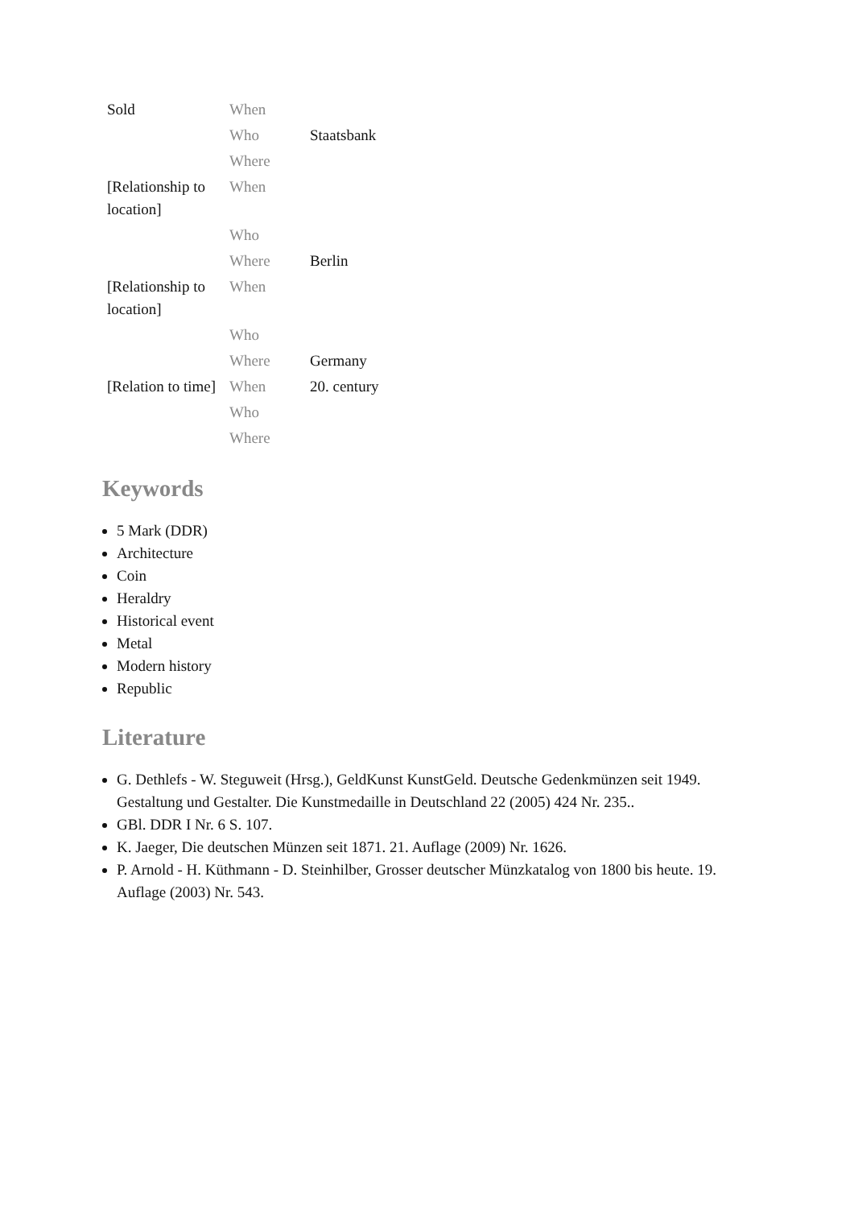| Sold | When | |
| | Who | Staatsbank |
| | Where | |
| [Relationship to location] | When | |
| | Who | |
| | Where | Berlin |
| [Relationship to location] | When | |
| | Who | |
| | Where | Germany |
| [Relation to time] | When | 20. century |
| | Who | |
| | Where | |
Keywords
5 Mark (DDR)
Architecture
Coin
Heraldry
Historical event
Metal
Modern history
Republic
Literature
G. Dethlefs - W. Steguweit (Hrsg.), GeldKunst KunstGeld. Deutsche Gedenkmünzen seit 1949. Gestaltung und Gestalter. Die Kunstmedaille in Deutschland 22 (2005) 424 Nr. 235..
GBl. DDR I Nr. 6 S. 107.
K. Jaeger, Die deutschen Münzen seit 1871. 21. Auflage (2009) Nr. 1626.
P. Arnold - H. Küthmann - D. Steinhilber, Grosser deutscher Münzkatalog von 1800 bis heute. 19. Auflage (2003) Nr. 543.